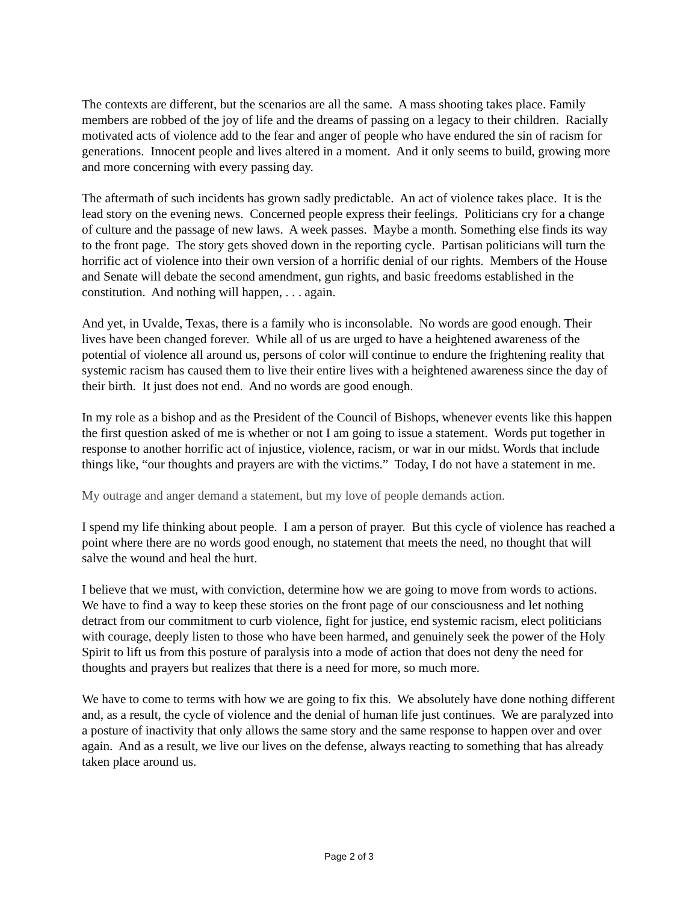The contexts are different, but the scenarios are all the same. A mass shooting takes place. Family members are robbed of the joy of life and the dreams of passing on a legacy to their children. Racially motivated acts of violence add to the fear and anger of people who have endured the sin of racism for generations. Innocent people and lives altered in a moment. And it only seems to build, growing more and more concerning with every passing day.
The aftermath of such incidents has grown sadly predictable. An act of violence takes place. It is the lead story on the evening news. Concerned people express their feelings. Politicians cry for a change of culture and the passage of new laws. A week passes. Maybe a month. Something else finds its way to the front page. The story gets shoved down in the reporting cycle. Partisan politicians will turn the horrific act of violence into their own version of a horrific denial of our rights. Members of the House and Senate will debate the second amendment, gun rights, and basic freedoms established in the constitution. And nothing will happen, . . . again.
And yet, in Uvalde, Texas, there is a family who is inconsolable. No words are good enough. Their lives have been changed forever. While all of us are urged to have a heightened awareness of the potential of violence all around us, persons of color will continue to endure the frightening reality that systemic racism has caused them to live their entire lives with a heightened awareness since the day of their birth. It just does not end. And no words are good enough.
In my role as a bishop and as the President of the Council of Bishops, whenever events like this happen the first question asked of me is whether or not I am going to issue a statement. Words put together in response to another horrific act of injustice, violence, racism, or war in our midst. Words that include things like, “our thoughts and prayers are with the victims.” Today, I do not have a statement in me.
My outrage and anger demand a statement, but my love of people demands action.
I spend my life thinking about people. I am a person of prayer. But this cycle of violence has reached a point where there are no words good enough, no statement that meets the need, no thought that will salve the wound and heal the hurt.
I believe that we must, with conviction, determine how we are going to move from words to actions. We have to find a way to keep these stories on the front page of our consciousness and let nothing detract from our commitment to curb violence, fight for justice, end systemic racism, elect politicians with courage, deeply listen to those who have been harmed, and genuinely seek the power of the Holy Spirit to lift us from this posture of paralysis into a mode of action that does not deny the need for thoughts and prayers but realizes that there is a need for more, so much more.
We have to come to terms with how we are going to fix this. We absolutely have done nothing different and, as a result, the cycle of violence and the denial of human life just continues. We are paralyzed into a posture of inactivity that only allows the same story and the same response to happen over and over again. And as a result, we live our lives on the defense, always reacting to something that has already taken place around us.
Page 2 of 3